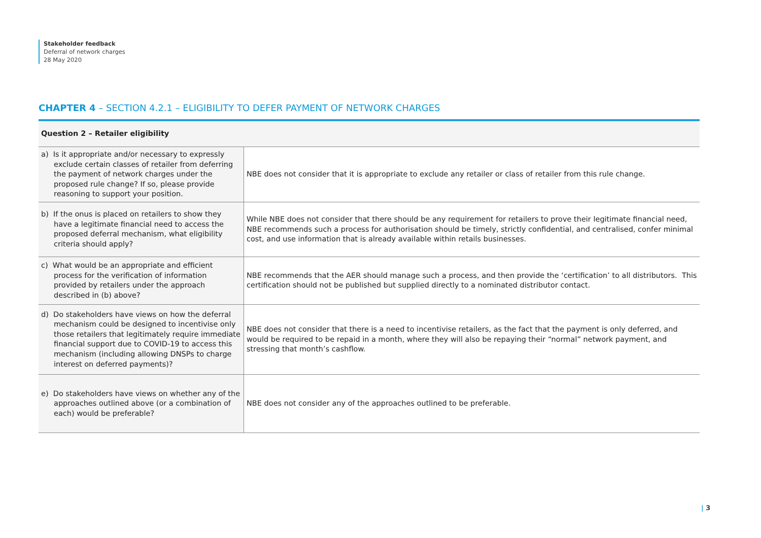Stakeholder feedback
Deferral of network charges
28 May 2020
CHAPTER 4 – SECTION 4.2.1 – ELIGIBILITY TO DEFER PAYMENT OF NETWORK CHARGES
| Question 2 – Retailer eligibility | |
| --- | --- |
| a) Is it appropriate and/or necessary to expressly exclude certain classes of retailer from deferring the payment of network charges under the proposed rule change? If so, please provide reasoning to support your position. | NBE does not consider that it is appropriate to exclude any retailer or class of retailer from this rule change. |
| b) If the onus is placed on retailers to show they have a legitimate financial need to access the proposed deferral mechanism, what eligibility criteria should apply? | While NBE does not consider that there should be any requirement for retailers to prove their legitimate financial need, NBE recommends such a process for authorisation should be timely, strictly confidential, and centralised, confer minimal cost, and use information that is already available within retails businesses. |
| c) What would be an appropriate and efficient process for the verification of information provided by retailers under the approach described in (b) above? | NBE recommends that the AER should manage such a process, and then provide the ‘certification’ to all distributors. This certification should not be published but supplied directly to a nominated distributor contact. |
| d) Do stakeholders have views on how the deferral mechanism could be designed to incentivise only those retailers that legitimately require immediate financial support due to COVID-19 to access this mechanism (including allowing DNSPs to charge interest on deferred payments)? | NBE does not consider that there is a need to incentivise retailers, as the fact that the payment is only deferred, and would be required to be repaid in a month, where they will also be repaying their “normal” network payment, and stressing that month’s cashflow. |
| e) Do stakeholders have views on whether any of the approaches outlined above (or a combination of each) would be preferable? | NBE does not consider any of the approaches outlined to be preferable. |
| 3